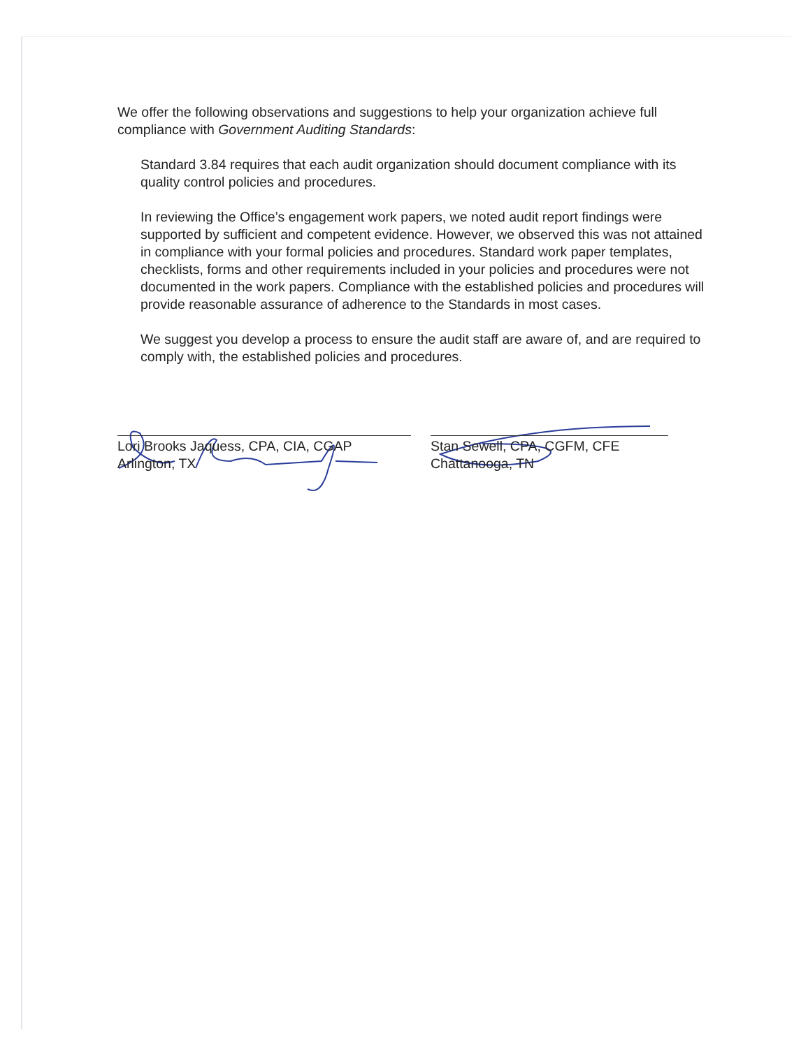We offer the following observations and suggestions to help your organization achieve full compliance with Government Auditing Standards:
Standard 3.84 requires that each audit organization should document compliance with its quality control policies and procedures.
In reviewing the Office’s engagement work papers, we noted audit report findings were supported by sufficient and competent evidence. However, we observed this was not attained in compliance with your formal policies and procedures. Standard work paper templates, checklists, forms and other requirements included in your policies and procedures were not documented in the work papers. Compliance with the established policies and procedures will provide reasonable assurance of adherence to the Standards in most cases.
We suggest you develop a process to ensure the audit staff are aware of, and are required to comply with, the established policies and procedures.
Lori Brooks Jaquess, CPA, CIA, CGAP
Arlington, TX
Stan Sewell, CPA, CGFM, CFE
Chattanooga, TN